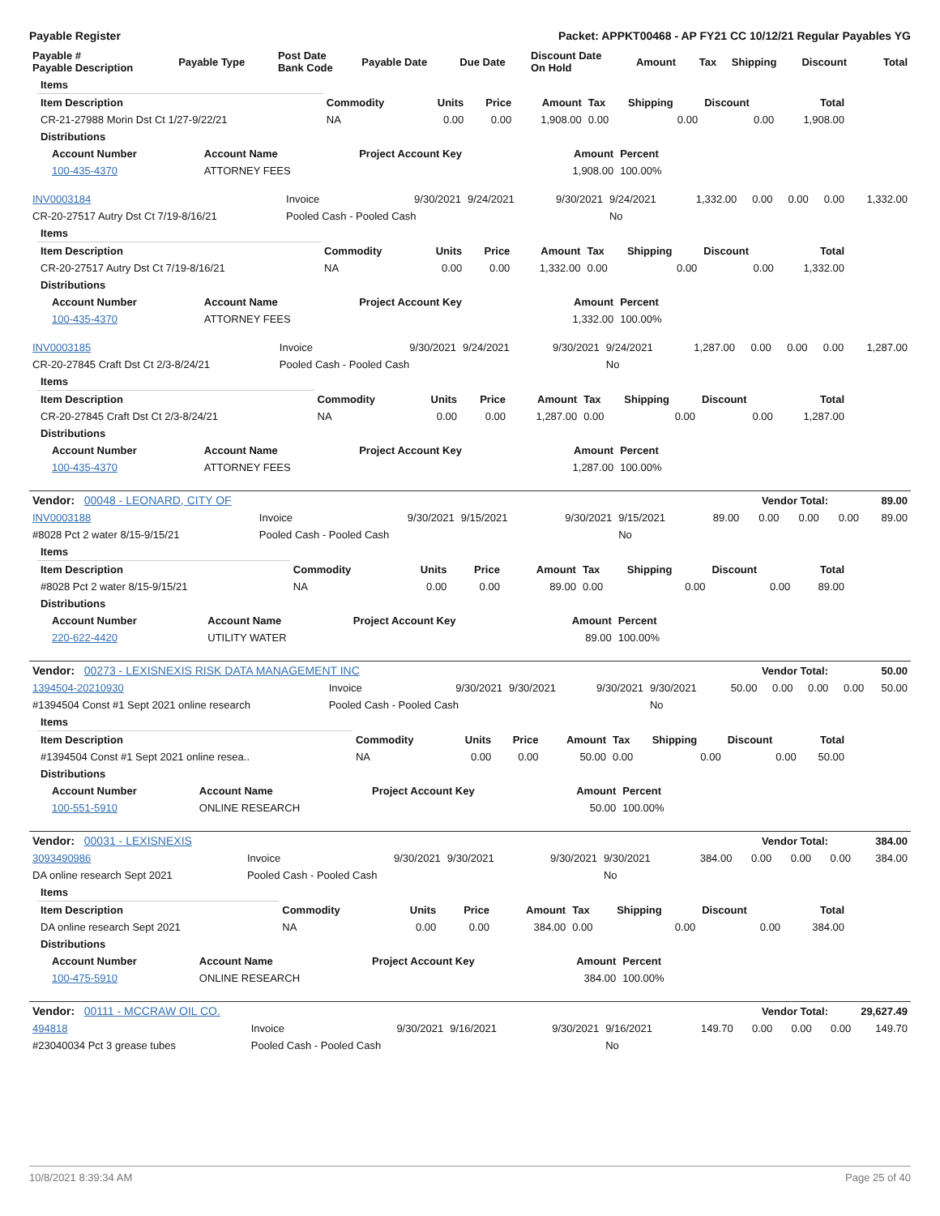Payable Register Packet: APPKT00468 - AP FY21 CC 10/12/21 Regular Payables YG
| Payable # Payable Description | Payable Type | Post Date Bank Code | Payable Date | Due Date | Discount Date On Hold | Amount | Tax | Shipping | Discount | Total |
| --- | --- | --- | --- | --- | --- | --- | --- | --- | --- | --- |
| Items | | | | | | | | |
| --- | --- | --- | --- | --- | --- | --- | --- | --- |
| Item Description | Commodity | Units | Price | Amount | Tax | Shipping | Discount | Total |
| CR-21-27988 Morin Dst Ct 1/27-9/22/21 | NA | 0.00 | 0.00 | 1,908.00 | 0.00 | 0.00 | 0.00 | 1,908.00 |
| Distributions | | | | | | | | |
| Account Number | Account Name | Project Account Key | Amount | Percent |
| --- | --- | --- | --- | --- |
| 100-435-4370 | ATTORNEY FEES | | 1,908.00 | 100.00% |
| INV0003184 | Invoice | 9/30/2021 | 9/24/2021 | 9/30/2021 | 9/24/2021 | 1,332.00 | 0.00 | 0.00 | 0.00 | 1,332.00 |
| CR-20-27517 Autry Dst Ct 7/19-8/16/21 | Pooled Cash - Pooled Cash | | | | No | | | | | |
| Items | | | | | | | | |
| --- | --- | --- | --- | --- | --- | --- | --- | --- |
| Item Description | Commodity | Units | Price | Amount | Tax | Shipping | Discount | Total |
| CR-20-27517 Autry Dst Ct 7/19-8/16/21 | NA | 0.00 | 0.00 | 1,332.00 | 0.00 | 0.00 | 0.00 | 1,332.00 |
| Distributions | | | | | | | | |
| Account Number | Account Name | Project Account Key | Amount | Percent |
| --- | --- | --- | --- | --- |
| 100-435-4370 | ATTORNEY FEES | | 1,332.00 | 100.00% |
| INV0003185 | Invoice | 9/30/2021 | 9/24/2021 | 9/30/2021 | 9/24/2021 | 1,287.00 | 0.00 | 0.00 | 0.00 | 1,287.00 |
| CR-20-27845 Craft Dst Ct 2/3-8/24/21 | Pooled Cash - Pooled Cash | | | | No | | | | | |
| Items | | | | | | | | |
| --- | --- | --- | --- | --- | --- | --- | --- | --- |
| Item Description | Commodity | Units | Price | Amount | Tax | Shipping | Discount | Total |
| CR-20-27845 Craft Dst Ct 2/3-8/24/21 | NA | 0.00 | 0.00 | 1,287.00 | 0.00 | 0.00 | 0.00 | 1,287.00 |
| Distributions | | | | | | | | |
| Account Number | Account Name | Project Account Key | Amount | Percent |
| --- | --- | --- | --- | --- |
| 100-435-4370 | ATTORNEY FEES | | 1,287.00 | 100.00% |
| Vendor: 00048 - LEONARD, CITY OF | Vendor Total: | 89.00 |
| --- | --- | --- |
| INV0003188 | Invoice | 9/30/2021 | 9/15/2021 | 9/30/2021 | 9/15/2021 | 89.00 | 0.00 | 0.00 | 0.00 | 89.00 |
| #8028 Pct 2 water 8/15-9/15/21 | Pooled Cash - Pooled Cash | | | | No | | | | | |
| Items | | | | | | | | |
| --- | --- | --- | --- | --- | --- | --- | --- | --- |
| Item Description | Commodity | Units | Price | Amount | Tax | Shipping | Discount | Total |
| #8028 Pct 2 water 8/15-9/15/21 | NA | 0.00 | 0.00 | 89.00 | 0.00 | 0.00 | 0.00 | 89.00 |
| Distributions | | | | | | | | |
| Account Number | Account Name | Project Account Key | Amount | Percent |
| --- | --- | --- | --- | --- |
| 220-622-4420 | UTILITY WATER | | 89.00 | 100.00% |
| Vendor: 00273 - LEXISNEXIS RISK DATA MANAGEMENT INC | Vendor Total: | 50.00 |
| --- | --- | --- |
| 1394504-20210930 | Invoice | 9/30/2021 | 9/30/2021 | 9/30/2021 | 9/30/2021 | 50.00 | 0.00 | 0.00 | 0.00 | 50.00 |
| #1394504 Const #1 Sept 2021 online research | Pooled Cash - Pooled Cash | | | | No | | | | | |
| Items | | | | | | | | |
| --- | --- | --- | --- | --- | --- | --- | --- | --- |
| Item Description | Commodity | Units | Price | Amount | Tax | Shipping | Discount | Total |
| #1394504 Const #1 Sept 2021 online resea.. | NA | 0.00 | 0.00 | 50.00 | 0.00 | 0.00 | 0.00 | 50.00 |
| Distributions | | | | | | | | |
| Account Number | Account Name | Project Account Key | Amount | Percent |
| --- | --- | --- | --- | --- |
| 100-551-5910 | ONLINE RESEARCH | | 50.00 | 100.00% |
| Vendor: 00031 - LEXISNEXIS | Vendor Total: | 384.00 |
| --- | --- | --- |
| 3093490986 | Invoice | 9/30/2021 | 9/30/2021 | 9/30/2021 | 9/30/2021 | 384.00 | 0.00 | 0.00 | 0.00 | 384.00 |
| DA online research Sept 2021 | Pooled Cash - Pooled Cash | | | | No | | | | | |
| Items | | | | | | | | |
| --- | --- | --- | --- | --- | --- | --- | --- | --- |
| Item Description | Commodity | Units | Price | Amount | Tax | Shipping | Discount | Total |
| DA online research Sept 2021 | NA | 0.00 | 0.00 | 384.00 | 0.00 | 0.00 | 0.00 | 384.00 |
| Distributions | | | | | | | | |
| Account Number | Account Name | Project Account Key | Amount | Percent |
| --- | --- | --- | --- | --- |
| 100-475-5910 | ONLINE RESEARCH | | 384.00 | 100.00% |
| Vendor: 00111 - MCCRAW OIL CO. | Vendor Total: | 29,627.49 |
| --- | --- | --- |
| 494818 | Invoice | 9/30/2021 | 9/16/2021 | 9/30/2021 | 9/16/2021 | 149.70 | 0.00 | 0.00 | 0.00 | 149.70 |
| #23040034 Pct 3 grease tubes | Pooled Cash - Pooled Cash | | | | No | | | | | |
10/8/2021 8:39:34 AM Page 25 of 40